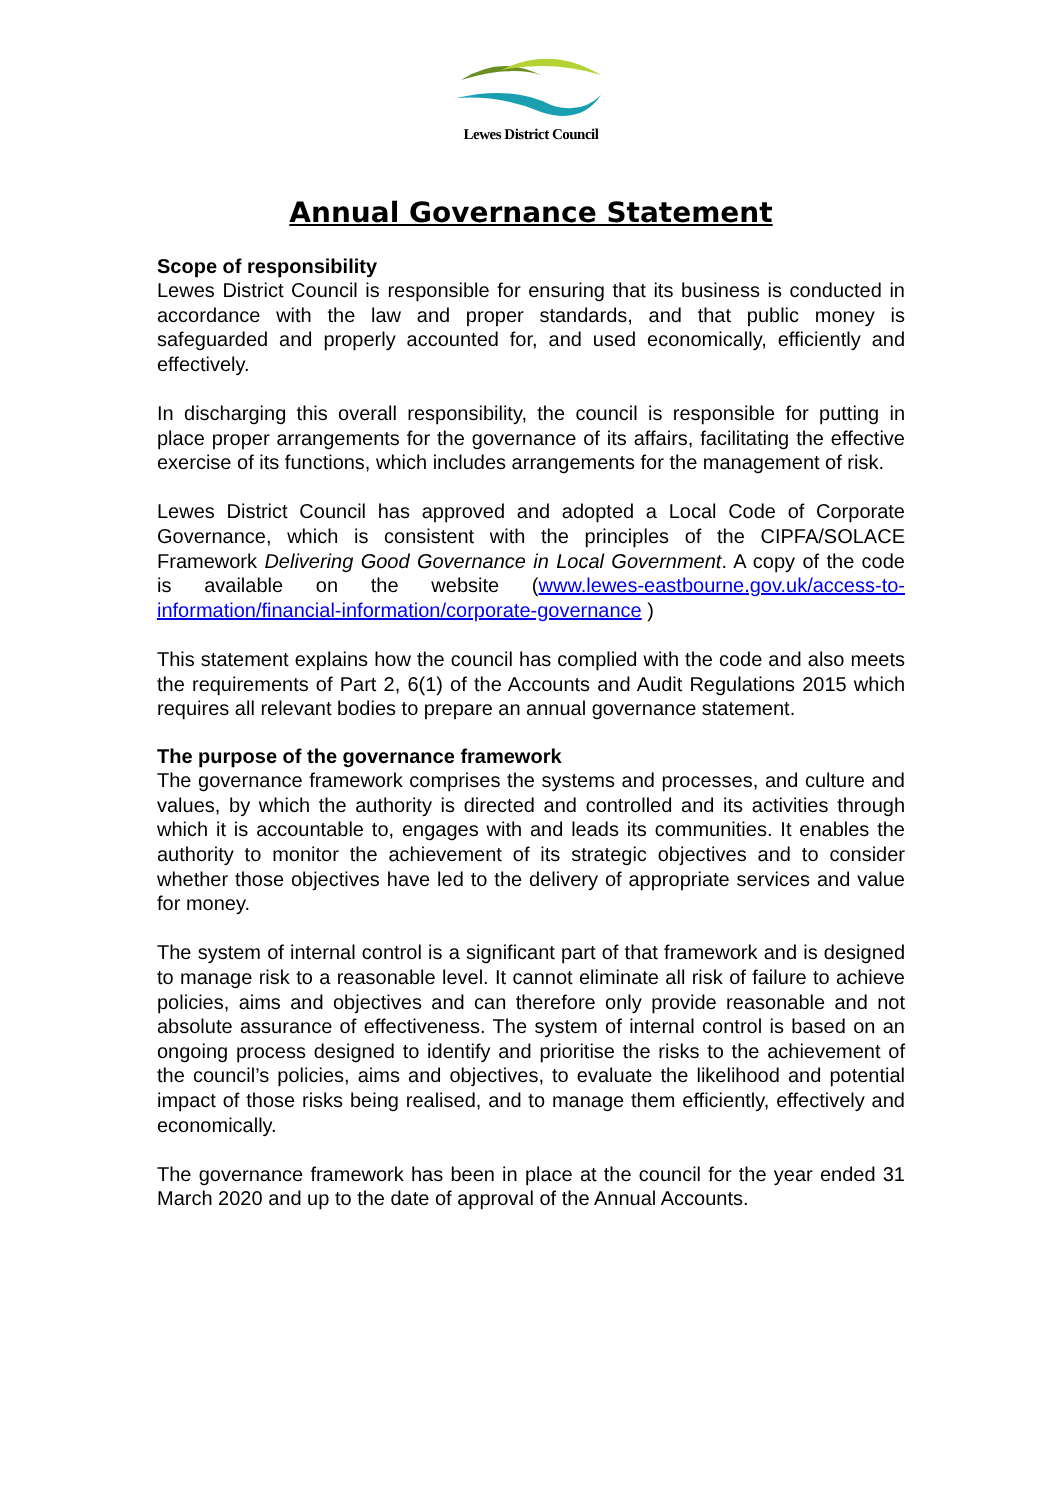Lewes District Council
Annual Governance Statement
Scope of responsibility
Lewes District Council is responsible for ensuring that its business is conducted in accordance with the law and proper standards, and that public money is safeguarded and properly accounted for, and used economically, efficiently and effectively.
In discharging this overall responsibility, the council is responsible for putting in place proper arrangements for the governance of its affairs, facilitating the effective exercise of its functions, which includes arrangements for the management of risk.
Lewes District Council has approved and adopted a Local Code of Corporate Governance, which is consistent with the principles of the CIPFA/SOLACE Framework Delivering Good Governance in Local Government. A copy of the code is available on the website (www.lewes-eastbourne.gov.uk/access-to-information/financial-information/corporate-governance )
This statement explains how the council has complied with the code and also meets the requirements of Part 2, 6(1) of the Accounts and Audit Regulations 2015 which requires all relevant bodies to prepare an annual governance statement.
The purpose of the governance framework
The governance framework comprises the systems and processes, and culture and values, by which the authority is directed and controlled and its activities through which it is accountable to, engages with and leads its communities. It enables the authority to monitor the achievement of its strategic objectives and to consider whether those objectives have led to the delivery of appropriate services and value for money.
The system of internal control is a significant part of that framework and is designed to manage risk to a reasonable level. It cannot eliminate all risk of failure to achieve policies, aims and objectives and can therefore only provide reasonable and not absolute assurance of effectiveness. The system of internal control is based on an ongoing process designed to identify and prioritise the risks to the achievement of the council’s policies, aims and objectives, to evaluate the likelihood and potential impact of those risks being realised, and to manage them efficiently, effectively and economically.
The governance framework has been in place at the council for the year ended 31 March 2020 and up to the date of approval of the Annual Accounts.